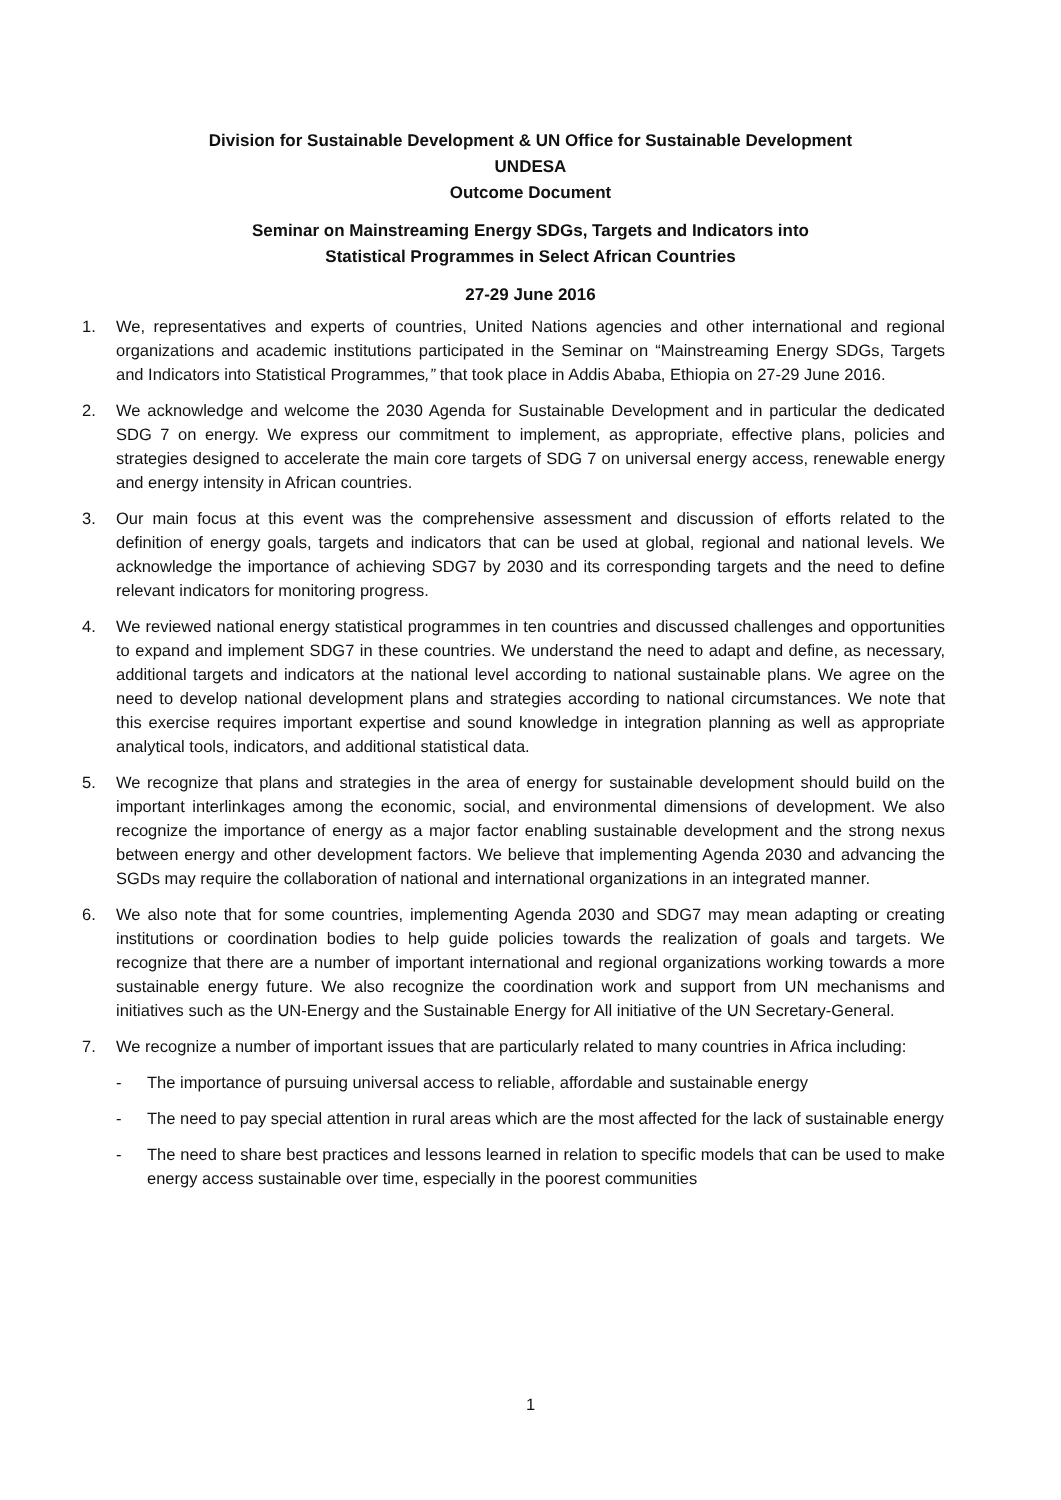Division for Sustainable Development & UN Office for Sustainable Development
UNDESA
Outcome Document
Seminar on Mainstreaming Energy SDGs, Targets and Indicators into
Statistical Programmes in Select African Countries
27-29 June 2016
1. We, representatives and experts of countries, United Nations agencies and other international and regional organizations and academic institutions participated in the Seminar on “Mainstreaming Energy SDGs, Targets and Indicators into Statistical Programmes,” that took place in Addis Ababa, Ethiopia on 27-29 June 2016.
2. We acknowledge and welcome the 2030 Agenda for Sustainable Development and in particular the dedicated SDG 7 on energy. We express our commitment to implement, as appropriate, effective plans, policies and strategies designed to accelerate the main core targets of SDG 7 on universal energy access, renewable energy and energy intensity in African countries.
3. Our main focus at this event was the comprehensive assessment and discussion of efforts related to the definition of energy goals, targets and indicators that can be used at global, regional and national levels. We acknowledge the importance of achieving SDG7 by 2030 and its corresponding targets and the need to define relevant indicators for monitoring progress.
4. We reviewed national energy statistical programmes in ten countries and discussed challenges and opportunities to expand and implement SDG7 in these countries. We understand the need to adapt and define, as necessary, additional targets and indicators at the national level according to national sustainable plans. We agree on the need to develop national development plans and strategies according to national circumstances. We note that this exercise requires important expertise and sound knowledge in integration planning as well as appropriate analytical tools, indicators, and additional statistical data.
5. We recognize that plans and strategies in the area of energy for sustainable development should build on the important interlinkages among the economic, social, and environmental dimensions of development. We also recognize the importance of energy as a major factor enabling sustainable development and the strong nexus between energy and other development factors. We believe that implementing Agenda 2030 and advancing the SGDs may require the collaboration of national and international organizations in an integrated manner.
6. We also note that for some countries, implementing Agenda 2030 and SDG7 may mean adapting or creating institutions or coordination bodies to help guide policies towards the realization of goals and targets. We recognize that there are a number of important international and regional organizations working towards a more sustainable energy future. We also recognize the coordination work and support from UN mechanisms and initiatives such as the UN-Energy and the Sustainable Energy for All initiative of the UN Secretary-General.
7. We recognize a number of important issues that are particularly related to many countries in Africa including:
- The importance of pursuing universal access to reliable, affordable and sustainable energy
- The need to pay special attention in rural areas which are the most affected for the lack of sustainable energy
- The need to share best practices and lessons learned in relation to specific models that can be used to make energy access sustainable over time, especially in the poorest communities
1